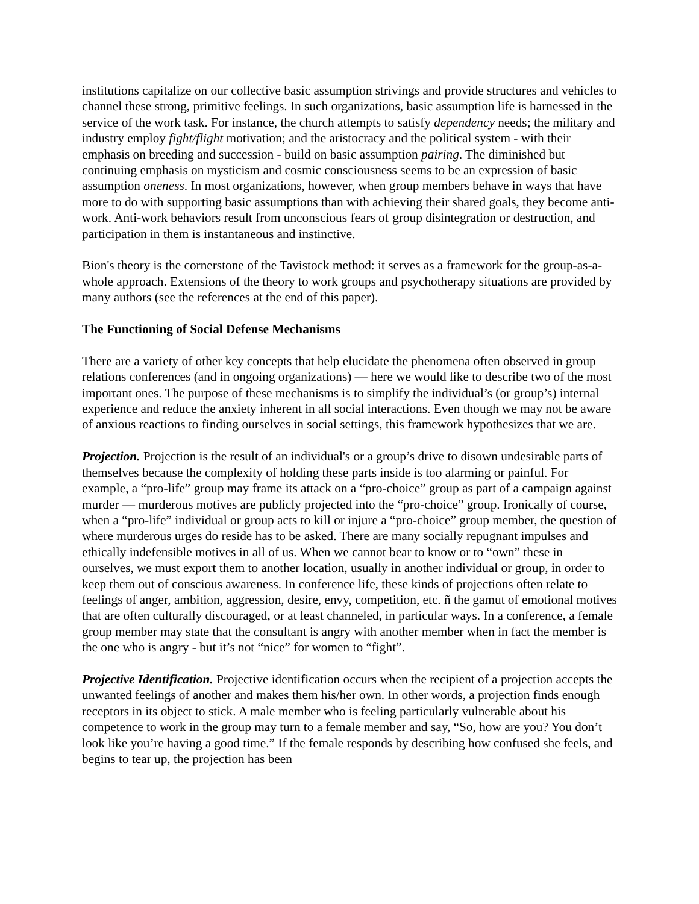institutions capitalize on our collective basic assumption strivings and provide structures and vehicles to channel these strong, primitive feelings. In such organizations, basic assumption life is harnessed in the service of the work task. For instance, the church attempts to satisfy dependency needs; the military and industry employ fight/flight motivation; and the aristocracy and the political system - with their emphasis on breeding and succession - build on basic assumption pairing. The diminished but continuing emphasis on mysticism and cosmic consciousness seems to be an expression of basic assumption oneness. In most organizations, however, when group members behave in ways that have more to do with supporting basic assumptions than with achieving their shared goals, they become anti-work. Anti-work behaviors result from unconscious fears of group disintegration or destruction, and participation in them is instantaneous and instinctive.
Bion's theory is the cornerstone of the Tavistock method: it serves as a framework for the group-as-a-whole approach. Extensions of the theory to work groups and psychotherapy situations are provided by many authors (see the references at the end of this paper).
The Functioning of Social Defense Mechanisms
There are a variety of other key concepts that help elucidate the phenomena often observed in group relations conferences (and in ongoing organizations) — here we would like to describe two of the most important ones. The purpose of these mechanisms is to simplify the individual’s (or group’s) internal experience and reduce the anxiety inherent in all social interactions. Even though we may not be aware of anxious reactions to finding ourselves in social settings, this framework hypothesizes that we are.
Projection. Projection is the result of an individual's or a group’s drive to disown undesirable parts of themselves because the complexity of holding these parts inside is too alarming or painful. For example, a “pro-life” group may frame its attack on a “pro-choice” group as part of a campaign against murder — murderous motives are publicly projected into the “pro-choice” group. Ironically of course, when a “pro-life” individual or group acts to kill or injure a “pro-choice” group member, the question of where murderous urges do reside has to be asked. There are many socially repugnant impulses and ethically indefensible motives in all of us. When we cannot bear to know or to “own” these in ourselves, we must export them to another location, usually in another individual or group, in order to keep them out of conscious awareness. In conference life, these kinds of projections often relate to feelings of anger, ambition, aggression, desire, envy, competition, etc. ñ the gamut of emotional motives that are often culturally discouraged, or at least channeled, in particular ways. In a conference, a female group member may state that the consultant is angry with another member when in fact the member is the one who is angry - but it’s not “nice” for women to “fight”.
Projective Identification. Projective identification occurs when the recipient of a projection accepts the unwanted feelings of another and makes them his/her own. In other words, a projection finds enough receptors in its object to stick. A male member who is feeling particularly vulnerable about his competence to work in the group may turn to a female member and say, “So, how are you? You don’t look like you’re having a good time.” If the female responds by describing how confused she feels, and begins to tear up, the projection has been